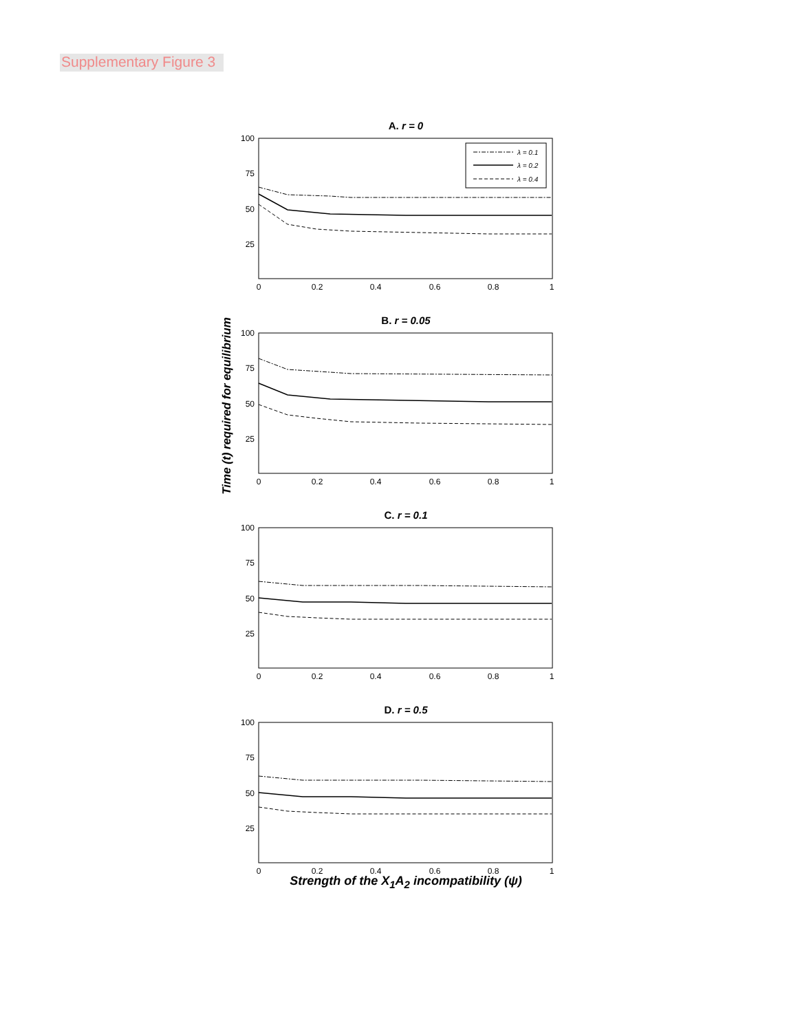Supplementary Figure 3
Time (t) required for equilibrium
A. r = 0
100
75
50
25
0
0.2
0.4
0.6
0.8
1
λ = 0.1
λ = 0.2
λ = 0.4
B. r = 0.05
100
75
50
25
0
0.2
0.4
0.6
0.8
1
C. r = 0.1
100
75
50
25
0
0.2
0.4
0.6
0.8
1
D. r = 0.5
100
75
50
25
0
0.2
0.4
0.6
0.8
1
Strength of the X<sub>1</sub>A<sub>2</sub> incompatibility (ψ)